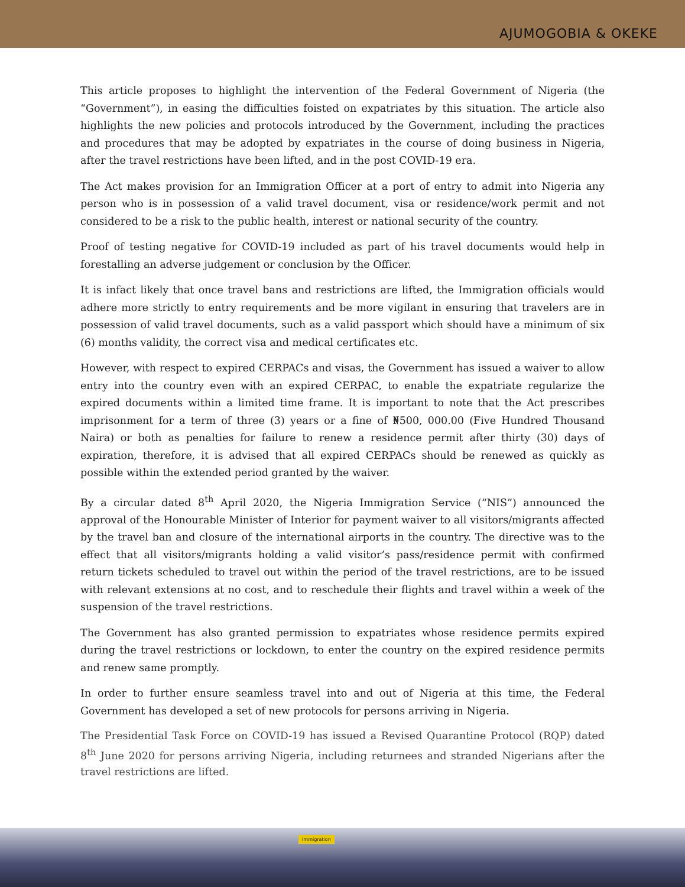AJUMOGOBIA & OKEKE
This article proposes to highlight the intervention of the Federal Government of Nigeria (the “Government”), in easing the difficulties foisted on expatriates by this situation. The article also highlights the new policies and protocols introduced by the Government, including the practices and procedures that may be adopted by expatriates in the course of doing business in Nigeria, after the travel restrictions have been lifted, and in the post COVID-19 era.
The Act makes provision for an Immigration Officer at a port of entry to admit into Nigeria any person who is in possession of a valid travel document, visa or residence/work permit and not considered to be a risk to the public health, interest or national security of the country.
Proof of testing negative for COVID-19 included as part of his travel documents would help in forestalling an adverse judgement or conclusion by the Officer.
It is infact likely that once travel bans and restrictions are lifted, the Immigration officials would adhere more strictly to entry requirements and be more vigilant in ensuring that travelers are in possession of valid travel documents, such as a valid passport which should have a minimum of six (6) months validity, the correct visa and medical certificates etc.
However, with respect to expired CERPACs and visas, the Government has issued a waiver to allow entry into the country even with an expired CERPAC, to enable the expatriate regularize the expired documents within a limited time frame. It is important to note that the Act prescribes imprisonment for a term of three (3) years or a fine of ₦500, 000.00 (Five Hundred Thousand Naira) or both as penalties for failure to renew a residence permit after thirty (30) days of expiration, therefore, it is advised that all expired CERPACs should be renewed as quickly as possible within the extended period granted by the waiver.
By a circular dated 8<sup>th</sup> April 2020, the Nigeria Immigration Service (“NIS”) announced the approval of the Honourable Minister of Interior for payment waiver to all visitors/migrants affected by the travel ban and closure of the international airports in the country. The directive was to the effect that all visitors/migrants holding a valid visitor’s pass/residence permit with confirmed return tickets scheduled to travel out within the period of the travel restrictions, are to be issued with relevant extensions at no cost, and to reschedule their flights and travel within a week of the suspension of the travel restrictions.
The Government has also granted permission to expatriates whose residence permits expired during the travel restrictions or lockdown, to enter the country on the expired residence permits and renew same promptly.
In order to further ensure seamless travel into and out of Nigeria at this time, the Federal Government has developed a set of new protocols for persons arriving in Nigeria.
The Presidential Task Force on COVID-19 has issued a Revised Quarantine Protocol (RQP) dated 8<sup>th</sup> June 2020 for persons arriving Nigeria, including returnees and stranded Nigerians after the travel restrictions are lifted.
Immigration